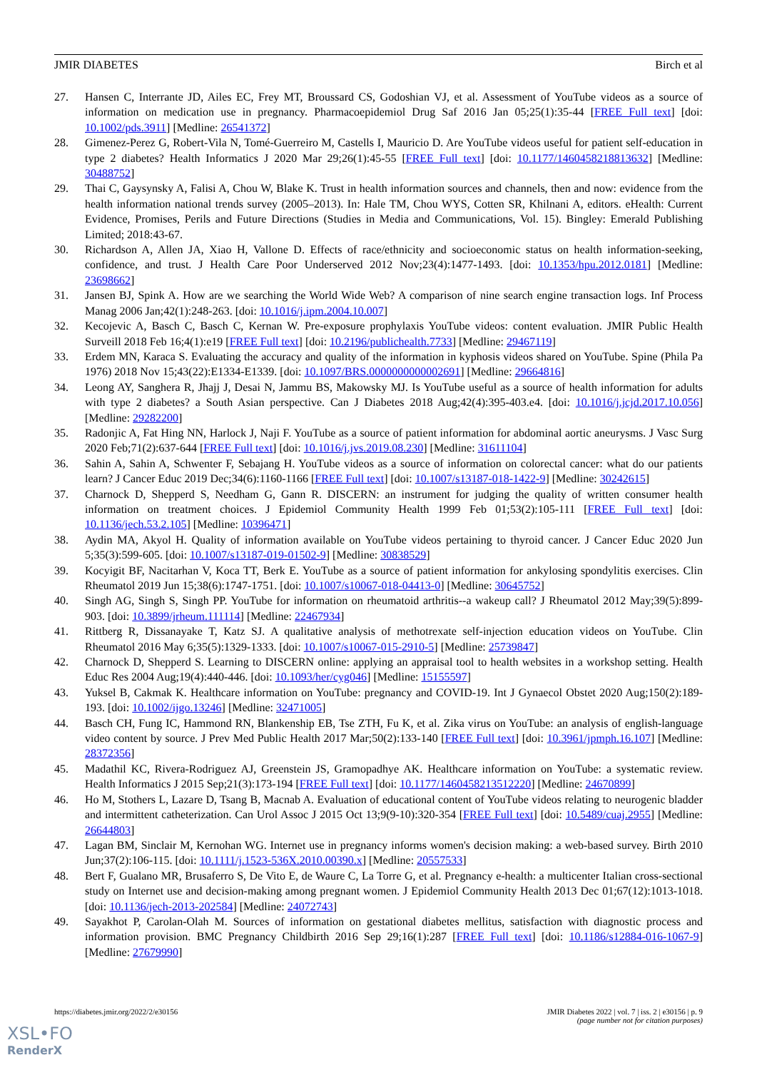JMIR DIABETES Birch et al
27. Hansen C, Interrante JD, Ailes EC, Frey MT, Broussard CS, Godoshian VJ, et al. Assessment of YouTube videos as a source of information on medication use in pregnancy. Pharmacoepidemiol Drug Saf 2016 Jan 05;25(1):35-44 [FREE Full text] [doi: 10.1002/pds.3911] [Medline: 26541372]
28. Gimenez-Perez G, Robert-Vila N, Tomé-Guerreiro M, Castells I, Mauricio D. Are YouTube videos useful for patient self-education in type 2 diabetes? Health Informatics J 2020 Mar 29;26(1):45-55 [FREE Full text] [doi: 10.1177/1460458218813632] [Medline: 30488752]
29. Thai C, Gaysynsky A, Falisi A, Chou W, Blake K. Trust in health information sources and channels, then and now: evidence from the health information national trends survey (2005–2013). In: Hale TM, Chou WYS, Cotten SR, Khilnani A, editors. eHealth: Current Evidence, Promises, Perils and Future Directions (Studies in Media and Communications, Vol. 15). Bingley: Emerald Publishing Limited; 2018:43-67.
30. Richardson A, Allen JA, Xiao H, Vallone D. Effects of race/ethnicity and socioeconomic status on health information-seeking, confidence, and trust. J Health Care Poor Underserved 2012 Nov;23(4):1477-1493. [doi: 10.1353/hpu.2012.0181] [Medline: 23698662]
31. Jansen BJ, Spink A. How are we searching the World Wide Web? A comparison of nine search engine transaction logs. Inf Process Manag 2006 Jan;42(1):248-263. [doi: 10.1016/j.ipm.2004.10.007]
32. Kecojevic A, Basch C, Basch C, Kernan W. Pre-exposure prophylaxis YouTube videos: content evaluation. JMIR Public Health Surveill 2018 Feb 16;4(1):e19 [FREE Full text] [doi: 10.2196/publichealth.7733] [Medline: 29467119]
33. Erdem MN, Karaca S. Evaluating the accuracy and quality of the information in kyphosis videos shared on YouTube. Spine (Phila Pa 1976) 2018 Nov 15;43(22):E1334-E1339. [doi: 10.1097/BRS.0000000000002691] [Medline: 29664816]
34. Leong AY, Sanghera R, Jhajj J, Desai N, Jammu BS, Makowsky MJ. Is YouTube useful as a source of health information for adults with type 2 diabetes? a South Asian perspective. Can J Diabetes 2018 Aug;42(4):395-403.e4. [doi: 10.1016/j.jcjd.2017.10.056] [Medline: 29282200]
35. Radonjic A, Fat Hing NN, Harlock J, Naji F. YouTube as a source of patient information for abdominal aortic aneurysms. J Vasc Surg 2020 Feb;71(2):637-644 [FREE Full text] [doi: 10.1016/j.jvs.2019.08.230] [Medline: 31611104]
36. Sahin A, Sahin A, Schwenter F, Sebajang H. YouTube videos as a source of information on colorectal cancer: what do our patients learn? J Cancer Educ 2019 Dec;34(6):1160-1166 [FREE Full text] [doi: 10.1007/s13187-018-1422-9] [Medline: 30242615]
37. Charnock D, Shepperd S, Needham G, Gann R. DISCERN: an instrument for judging the quality of written consumer health information on treatment choices. J Epidemiol Community Health 1999 Feb 01;53(2):105-111 [FREE Full text] [doi: 10.1136/jech.53.2.105] [Medline: 10396471]
38. Aydin MA, Akyol H. Quality of information available on YouTube videos pertaining to thyroid cancer. J Cancer Educ 2020 Jun 5;35(3):599-605. [doi: 10.1007/s13187-019-01502-9] [Medline: 30838529]
39. Kocyigit BF, Nacitarhan V, Koca TT, Berk E. YouTube as a source of patient information for ankylosing spondylitis exercises. Clin Rheumatol 2019 Jun 15;38(6):1747-1751. [doi: 10.1007/s10067-018-04413-0] [Medline: 30645752]
40. Singh AG, Singh S, Singh PP. YouTube for information on rheumatoid arthritis--a wakeup call? J Rheumatol 2012 May;39(5):899-903. [doi: 10.3899/jrheum.111114] [Medline: 22467934]
41. Rittberg R, Dissanayake T, Katz SJ. A qualitative analysis of methotrexate self-injection education videos on YouTube. Clin Rheumatol 2016 May 6;35(5):1329-1333. [doi: 10.1007/s10067-015-2910-5] [Medline: 25739847]
42. Charnock D, Shepperd S. Learning to DISCERN online: applying an appraisal tool to health websites in a workshop setting. Health Educ Res 2004 Aug;19(4):440-446. [doi: 10.1093/her/cyg046] [Medline: 15155597]
43. Yuksel B, Cakmak K. Healthcare information on YouTube: pregnancy and COVID-19. Int J Gynaecol Obstet 2020 Aug;150(2):189-193. [doi: 10.1002/ijgo.13246] [Medline: 32471005]
44. Basch CH, Fung IC, Hammond RN, Blankenship EB, Tse ZTH, Fu K, et al. Zika virus on YouTube: an analysis of english-language video content by source. J Prev Med Public Health 2017 Mar;50(2):133-140 [FREE Full text] [doi: 10.3961/jpmph.16.107] [Medline: 28372356]
45. Madathil KC, Rivera-Rodriguez AJ, Greenstein JS, Gramopadhye AK. Healthcare information on YouTube: a systematic review. Health Informatics J 2015 Sep;21(3):173-194 [FREE Full text] [doi: 10.1177/1460458213512220] [Medline: 24670899]
46. Ho M, Stothers L, Lazare D, Tsang B, Macnab A. Evaluation of educational content of YouTube videos relating to neurogenic bladder and intermittent catheterization. Can Urol Assoc J 2015 Oct 13;9(9-10):320-354 [FREE Full text] [doi: 10.5489/cuaj.2955] [Medline: 26644803]
47. Lagan BM, Sinclair M, Kernohan WG. Internet use in pregnancy informs women's decision making: a web-based survey. Birth 2010 Jun;37(2):106-115. [doi: 10.1111/j.1523-536X.2010.00390.x] [Medline: 20557533]
48. Bert F, Gualano MR, Brusaferro S, De Vito E, de Waure C, La Torre G, et al. Pregnancy e-health: a multicenter Italian cross-sectional study on Internet use and decision-making among pregnant women. J Epidemiol Community Health 2013 Dec 01;67(12):1013-1018. [doi: 10.1136/jech-2013-202584] [Medline: 24072743]
49. Sayakhot P, Carolan-Olah M. Sources of information on gestational diabetes mellitus, satisfaction with diagnostic process and information provision. BMC Pregnancy Childbirth 2016 Sep 29;16(1):287 [FREE Full text] [doi: 10.1186/s12884-016-1067-9] [Medline: 27679990]
https://diabetes.jmir.org/2022/2/e30156 JMIR Diabetes 2022 | vol. 7 | iss. 2 | e30156 | p. 9
(page number not for citation purposes)
XSL•FO
RenderX